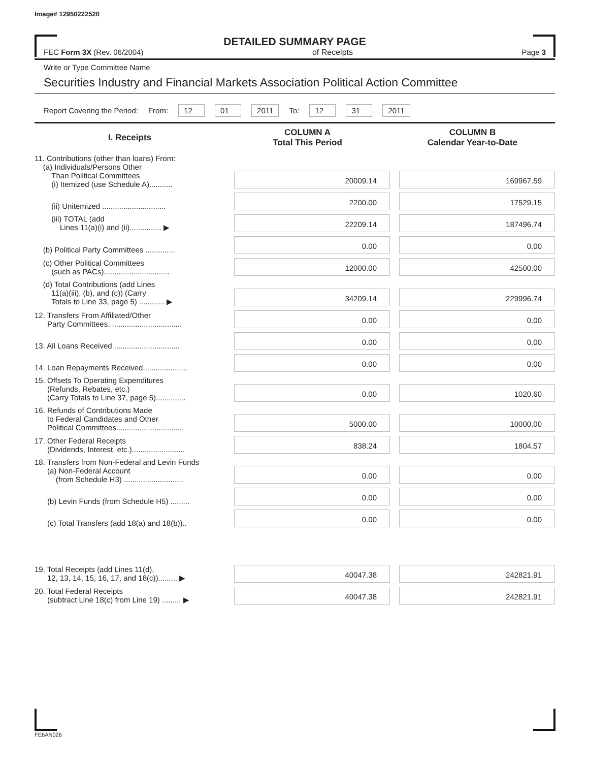Image# 12950222520
DETAILED SUMMARY PAGE
FEC Form 3X (Rev. 06/2004) of Receipts Page 3
Write or Type Committee Name
Securities Industry and Financial Markets Association Political Action Committee
Report Covering the Period: From: 12 01 2011 To: 12 31 2011
| I. Receipts | COLUMN A Total This Period | COLUMN B Calendar Year-to-Date |
| --- | --- | --- |
| 11. Contributions (other than loans) From: (a) Individuals/Persons Other Than Political Committees (i) Itemized (use Schedule A)........... | 20009.14 | 169967.59 |
| (ii) Unitemized .............................. | 2200.00 | 17529.15 |
| (iii) TOTAL (add Lines 11(a)(i) and (ii)............... ▶ | 22209.14 | 187496.74 |
| (b) Political Party Committees .............. | 0.00 | 0.00 |
| (c) Other Political Committees (such as PACs)............................... | 12000.00 | 42500.00 |
| (d) Total Contributions (add Lines 11(a)(iii), (b), and (c)) (Carry Totals to Line 33, page 5) ............ ▶ | 34209.14 | 229996.74 |
| 12. Transfers From Affiliated/Other Party Committees................................... | 0.00 | 0.00 |
| 13. All Loans Received ............................... | 0.00 | 0.00 |
| 14. Loan Repayments Received..................... | 0.00 | 0.00 |
| 15. Offsets To Operating Expenditures (Refunds, Rebates, etc.) (Carry Totals to Line 37, page 5).............. | 0.00 | 1020.60 |
| 16. Refunds of Contributions Made to Federal Candidates and Other Political Committees................................ | 5000.00 | 10000.00 |
| 17. Other Federal Receipts (Dividends, Interest, etc.)......................... | 838.24 | 1804.57 |
| 18. Transfers from Non-Federal and Levin Funds (a) Non-Federal Account (from Schedule H3) ............................ | 0.00 | 0.00 |
| (b) Levin Funds (from Schedule H5) ......... | 0.00 | 0.00 |
| (c) Total Transfers (add 18(a) and 18(b)).. | 0.00 | 0.00 |
| 19. Total Receipts (add Lines 11(d), 12, 13, 14, 15, 16, 17, and 18(c))......... ▶ | 40047.38 | 242821.91 |
| 20. Total Federal Receipts (subtract Line 18(c) from Line 19) ......... ▶ | 40047.38 | 242821.91 |
FE6AN026